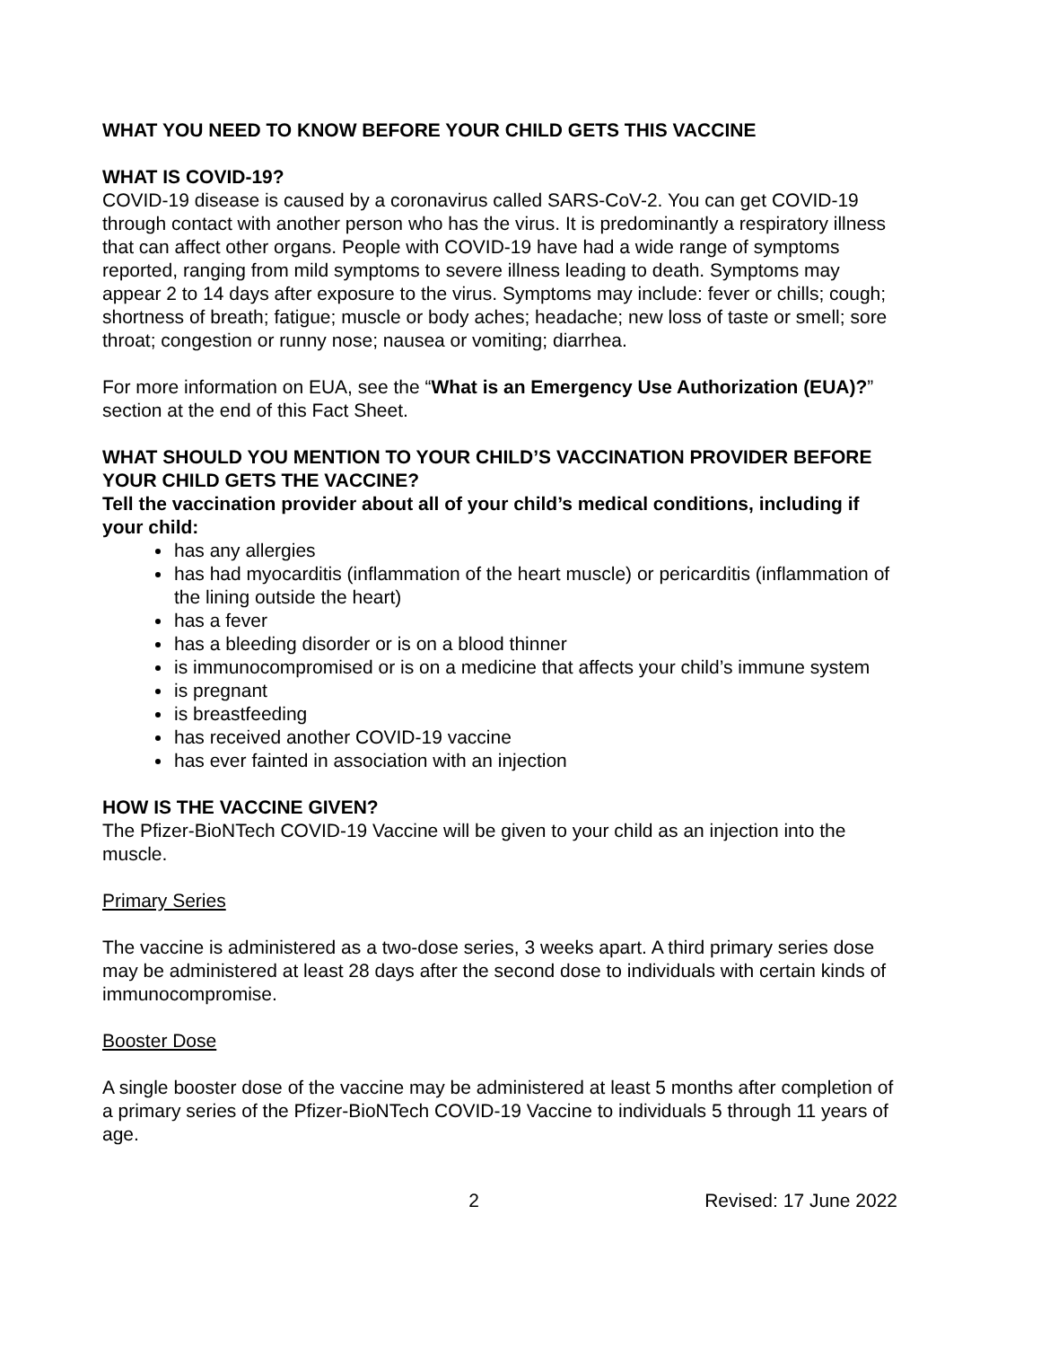WHAT YOU NEED TO KNOW BEFORE YOUR CHILD GETS THIS VACCINE
WHAT IS COVID-19?
COVID-19 disease is caused by a coronavirus called SARS-CoV-2. You can get COVID-19 through contact with another person who has the virus. It is predominantly a respiratory illness that can affect other organs. People with COVID-19 have had a wide range of symptoms reported, ranging from mild symptoms to severe illness leading to death. Symptoms may appear 2 to 14 days after exposure to the virus. Symptoms may include: fever or chills; cough; shortness of breath; fatigue; muscle or body aches; headache; new loss of taste or smell; sore throat; congestion or runny nose; nausea or vomiting; diarrhea.
For more information on EUA, see the “What is an Emergency Use Authorization (EUA)?” section at the end of this Fact Sheet.
WHAT SHOULD YOU MENTION TO YOUR CHILD’S VACCINATION PROVIDER BEFORE YOUR CHILD GETS THE VACCINE?
Tell the vaccination provider about all of your child’s medical conditions, including if your child:
has any allergies
has had myocarditis (inflammation of the heart muscle) or pericarditis (inflammation of the lining outside the heart)
has a fever
has a bleeding disorder or is on a blood thinner
is immunocompromised or is on a medicine that affects your child’s immune system
is pregnant
is breastfeeding
has received another COVID-19 vaccine
has ever fainted in association with an injection
HOW IS THE VACCINE GIVEN?
The Pfizer-BioNTech COVID-19 Vaccine will be given to your child as an injection into the muscle.
Primary Series
The vaccine is administered as a two-dose series, 3 weeks apart. A third primary series dose may be administered at least 28 days after the second dose to individuals with certain kinds of immunocompromise.
Booster Dose
A single booster dose of the vaccine may be administered at least 5 months after completion of a primary series of the Pfizer-BioNTech COVID-19 Vaccine to individuals 5 through 11 years of age.
2 Revised: 17 June 2022